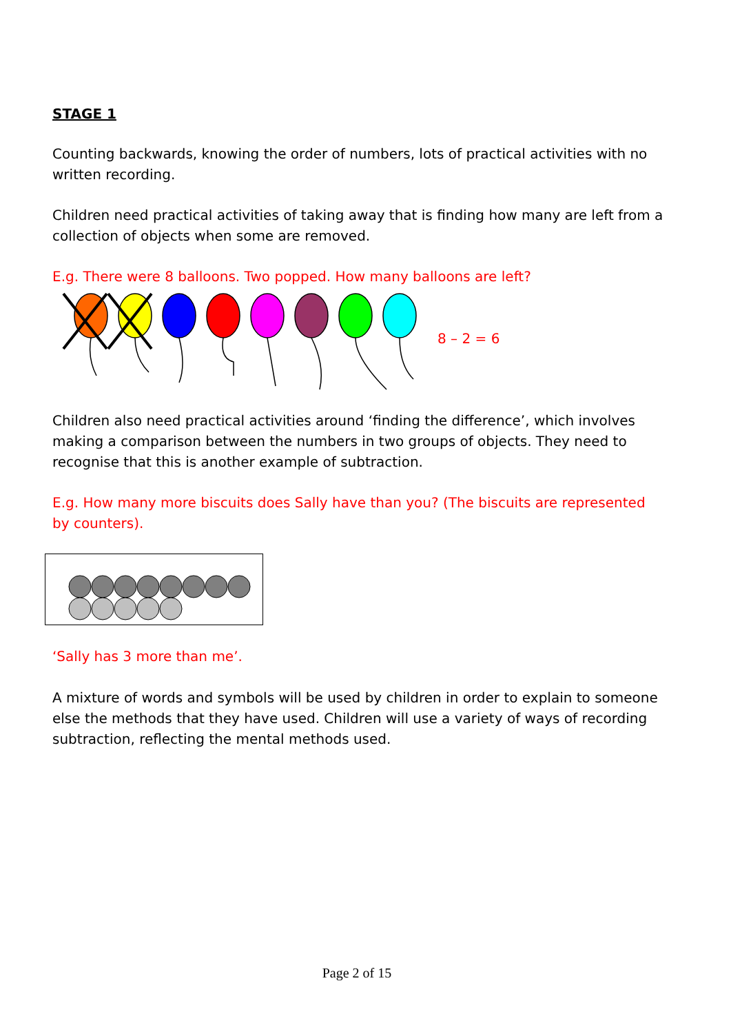STAGE 1
Counting backwards, knowing the order of numbers, lots of practical activities with no written recording.
Children need practical activities of taking away that is finding how many are left from a collection of objects when some are removed.
E.g. There were 8 balloons. Two popped. How many balloons are left?
8 – 2 = 6
Children also need practical activities around ‘finding the difference’, which involves making a comparison between the numbers in two groups of objects. They need to recognise that this is another example of subtraction.
E.g. How many more biscuits does Sally have than you? (The biscuits are represented by counters).
‘Sally has 3 more than me’.
A mixture of words and symbols will be used by children in order to explain to someone else the methods that they have used. Children will use a variety of ways of recording subtraction, reflecting the mental methods used.
Page 2 of 15